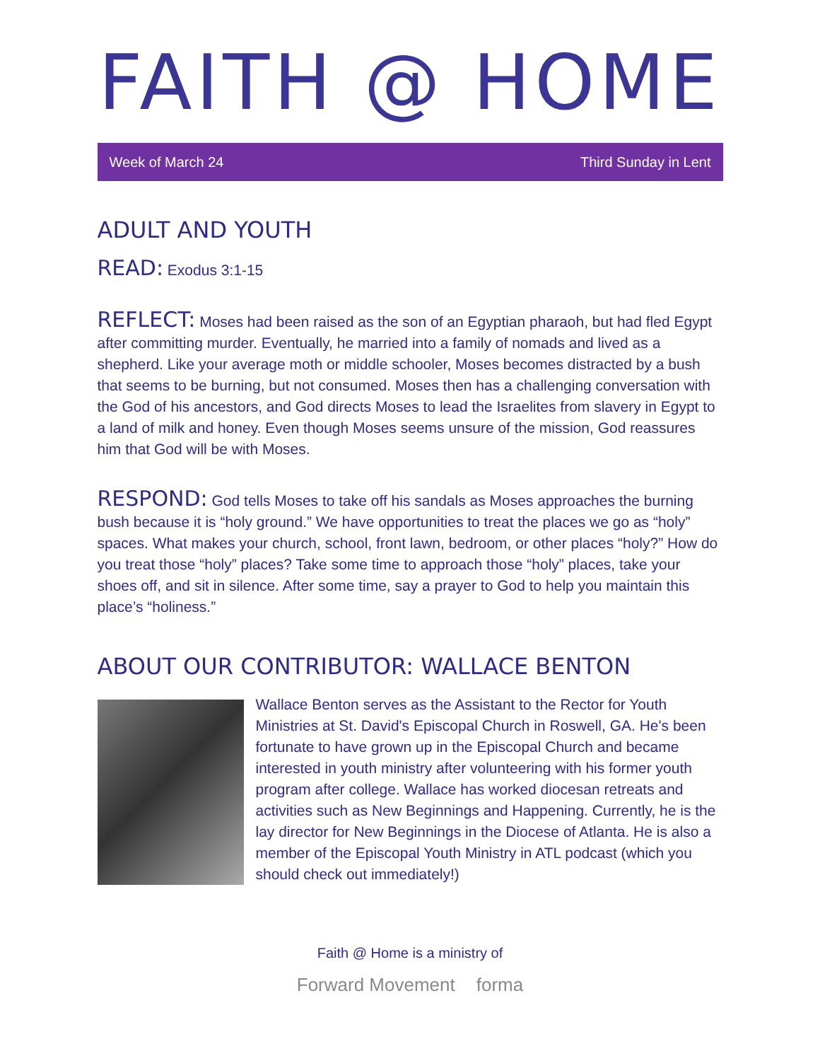FAITH @ HOME
Week of March 24 Third Sunday in Lent
ADULT AND YOUTH
READ: Exodus 3:1-15
REFLECT: Moses had been raised as the son of an Egyptian pharaoh, but had fled Egypt after committing murder. Eventually, he married into a family of nomads and lived as a shepherd. Like your average moth or middle schooler, Moses becomes distracted by a bush that seems to be burning, but not consumed. Moses then has a challenging conversation with the God of his ancestors, and God directs Moses to lead the Israelites from slavery in Egypt to a land of milk and honey. Even though Moses seems unsure of the mission, God reassures him that God will be with Moses.
RESPOND: God tells Moses to take off his sandals as Moses approaches the burning bush because it is “holy ground.” We have opportunities to treat the places we go as “holy” spaces. What makes your church, school, front lawn, bedroom, or other places “holy?” How do you treat those “holy” places? Take some time to approach those “holy” places, take your shoes off, and sit in silence. After some time, say a prayer to God to help you maintain this place’s “holiness.”
ABOUT OUR CONTRIBUTOR: WALLACE BENTON
Wallace Benton serves as the Assistant to the Rector for Youth Ministries at St. David's Episcopal Church in Roswell, GA. He's been fortunate to have grown up in the Episcopal Church and became interested in youth ministry after volunteering with his former youth program after college. Wallace has worked diocesan retreats and activities such as New Beginnings and Happening. Currently, he is the lay director for New Beginnings in the Diocese of Atlanta. He is also a member of the Episcopal Youth Ministry in ATL podcast (which you should check out immediately!)
Faith @ Home is a ministry of
Forward Movement forma